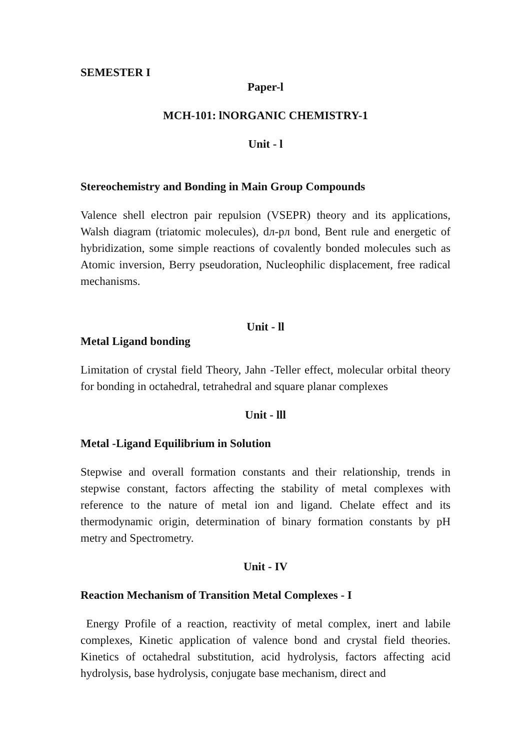SEMESTER I
Paper-l
MCH-101: lNORGANIC CHEMISTRY-1
Unit - l
Stereochemistry and Bonding in Main Group Compounds
Valence shell electron pair repulsion (VSEPR) theory and its applications, Walsh diagram (triatomic molecules), dл-pл bond, Bent rule and energetic of hybridization, some simple reactions of covalently bonded molecules such as Atomic inversion, Berry pseudoration, Nucleophilic displacement, free radical mechanisms.
Unit - ll
Metal Ligand bonding
Limitation of crystal field Theory, Jahn -Teller effect, molecular orbital theory for bonding in octahedral, tetrahedral and square planar complexes
Unit - lll
Metal -Ligand Equilibrium in Solution
Stepwise and overall formation constants and their relationship, trends in stepwise constant, factors affecting the stability of metal complexes with reference to the nature of metal ion and ligand. Chelate effect and its thermodynamic origin, determination of binary formation constants by pH metry and Spectrometry.
Unit - IV
Reaction Mechanism of Transition Metal Complexes - I
Energy Profile of a reaction, reactivity of metal complex, inert and labile complexes, Kinetic application of valence bond and crystal field theories. Kinetics of octahedral substitution, acid hydrolysis, factors affecting acid hydrolysis, base hydrolysis, conjugate base mechanism, direct and